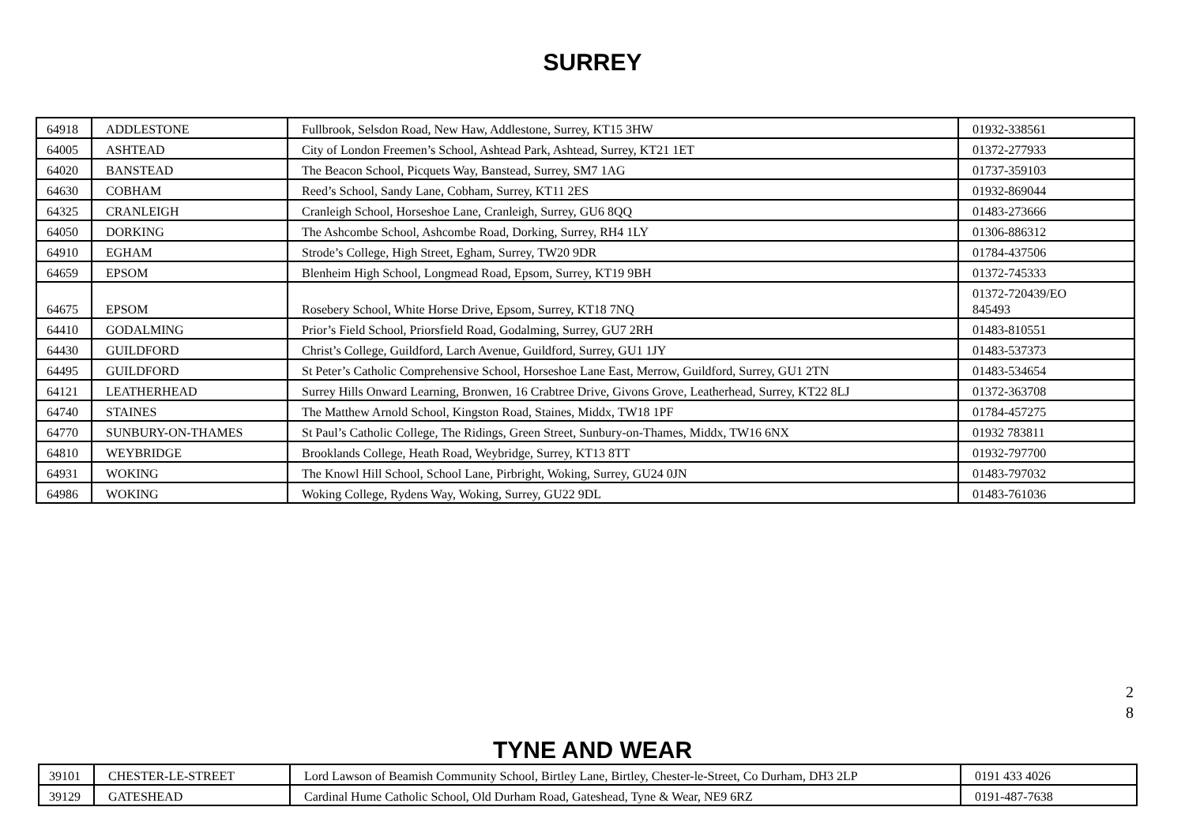SURREY
| 64918 | ADDLESTONE | Fullbrook, Selsdon Road, New Haw, Addlestone, Surrey, KT15 3HW | 01932-338561 |
| 64005 | ASHTEAD | City of London Freemen’s School, Ashtead Park, Ashtead, Surrey, KT21 1ET | 01372-277933 |
| 64020 | BANSTEAD | The Beacon School, Picquets Way, Banstead, Surrey, SM7 1AG | 01737-359103 |
| 64630 | COBHAM | Reed’s School, Sandy Lane, Cobham, Surrey, KT11 2ES | 01932-869044 |
| 64325 | CRANLEIGH | Cranleigh School, Horseshoe Lane, Cranleigh, Surrey, GU6 8QQ | 01483-273666 |
| 64050 | DORKING | The Ashcombe School, Ashcombe Road, Dorking, Surrey, RH4 1LY | 01306-886312 |
| 64910 | EGHAM | Strode’s College, High Street, Egham, Surrey, TW20 9DR | 01784-437506 |
| 64659 | EPSOM | Blenheim High School, Longmead Road, Epsom, Surrey, KT19 9BH | 01372-745333 |
| 64675 | EPSOM | Rosebery School, White Horse Drive, Epsom, Surrey, KT18 7NQ | 01372-720439/EO 845493 |
| 64410 | GODALMING | Prior’s Field School, Priorsfield Road, Godalming, Surrey, GU7 2RH | 01483-810551 |
| 64430 | GUILDFORD | Christ’s College, Guildford, Larch Avenue, Guildford, Surrey, GU1 1JY | 01483-537373 |
| 64495 | GUILDFORD | St Peter’s Catholic Comprehensive School, Horseshoe Lane East, Merrow, Guildford, Surrey, GU1 2TN | 01483-534654 |
| 64121 | LEATHERHEAD | Surrey Hills Onward Learning, Bronwen, 16 Crabtree Drive, Givons Grove, Leatherhead, Surrey, KT22 8LJ | 01372-363708 |
| 64740 | STAINES | The Matthew Arnold School, Kingston Road, Staines, Middx, TW18 1PF | 01784-457275 |
| 64770 | SUNBURY-ON-THAMES | St Paul’s Catholic College, The Ridings, Green Street, Sunbury-on-Thames, Middx, TW16 6NX | 01932 783811 |
| 64810 | WEYBRIDGE | Brooklands College, Heath Road, Weybridge, Surrey, KT13 8TT | 01932-797700 |
| 64931 | WOKING | The Knowl Hill School, School Lane, Pirbright, Woking, Surrey, GU24 0JN | 01483-797032 |
| 64986 | WOKING | Woking College, Rydens Way, Woking, Surrey, GU22 9DL | 01483-761036 |
2
8
TYNE AND WEAR
| 39101 | CHESTER-LE-STREET | Lord Lawson of Beamish Community School, Birtley Lane, Birtley, Chester-le-Street, Co Durham, DH3 2LP | 0191 433 4026 |
| 39129 | GATESHEAD | Cardinal Hume Catholic School, Old Durham Road, Gateshead, Tyne & Wear, NE9 6RZ | 0191-487-7638 |